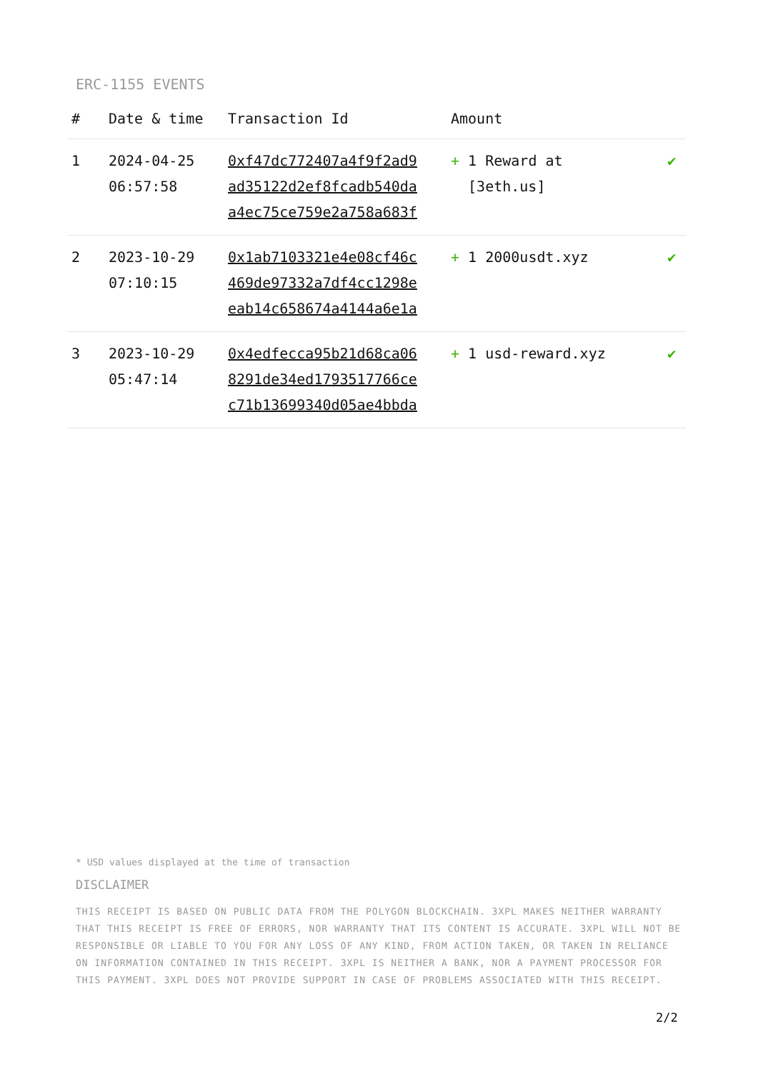ERC-1155 EVENTS
| # | Date & time | Transaction Id | Amount | |
| --- | --- | --- | --- | --- |
| 1 | 2024-04-25 06:57:58 | 0xf47dc772407a4f9f2ad9 ad35122d2ef8fcadb540da a4ec75ce759e2a758a683f | + 1 Reward at [3eth.us] | ✔ |
| 2 | 2023-10-29 07:10:15 | 0x1ab7103321e4e08cf46c 469de97332a7df4cc1298e eab14c658674a4144a6e1a | + 1 2000usdt.xyz | ✔ |
| 3 | 2023-10-29 05:47:14 | 0x4edfecca95b21d68ca06 8291de34ed1793517766ce c71b13699340d05ae4bbda | + 1 usd-reward.xyz | ✔ |
* USD values displayed at the time of transaction
DISCLAIMER
THIS RECEIPT IS BASED ON PUBLIC DATA FROM THE POLYGON BLOCKCHAIN. 3XPL MAKES NEITHER WARRANTY THAT THIS RECEIPT IS FREE OF ERRORS, NOR WARRANTY THAT ITS CONTENT IS ACCURATE. 3XPL WILL NOT BE RESPONSIBLE OR LIABLE TO YOU FOR ANY LOSS OF ANY KIND, FROM ACTION TAKEN, OR TAKEN IN RELIANCE ON INFORMATION CONTAINED IN THIS RECEIPT. 3XPL IS NEITHER A BANK, NOR A PAYMENT PROCESSOR FOR THIS PAYMENT. 3XPL DOES NOT PROVIDE SUPPORT IN CASE OF PROBLEMS ASSOCIATED WITH THIS RECEIPT.
2/2